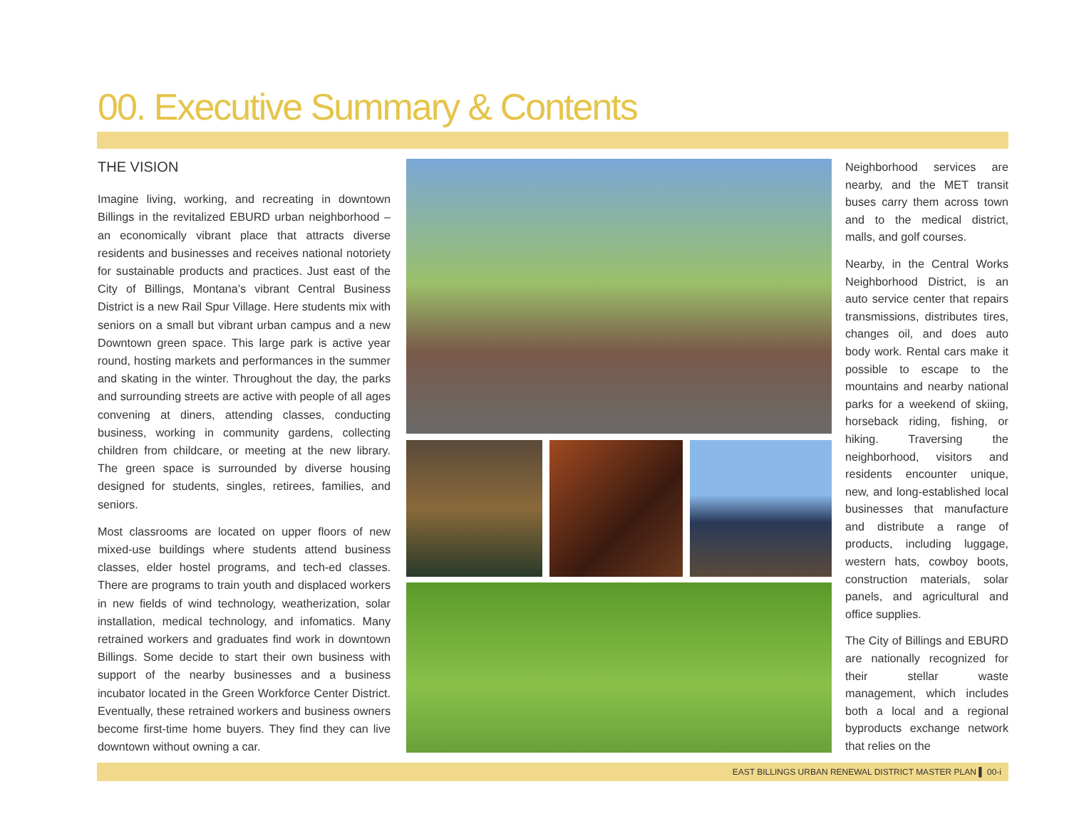00. Executive Summary & Contents
THE VISION
Imagine living, working, and recreating in downtown Billings in the revitalized EBURD urban neighborhood – an economically vibrant place that attracts diverse residents and businesses and receives national notoriety for sustainable products and practices. Just east of the City of Billings, Montana’s vibrant Central Business District is a new Rail Spur Village. Here students mix with seniors on a small but vibrant urban campus and a new Downtown green space. This large park is active year round, hosting markets and performances in the summer and skating in the winter. Throughout the day, the parks and surrounding streets are active with people of all ages convening at diners, attending classes, conducting business, working in community gardens, collecting children from childcare, or meeting at the new library. The green space is surrounded by diverse housing designed for students, singles, retirees, families, and seniors.
Most classrooms are located on upper floors of new mixed-use buildings where students attend business classes, elder hostel programs, and tech-ed classes. There are programs to train youth and displaced workers in new fields of wind technology, weatherization, solar installation, medical technology, and infomatics. Many retrained workers and graduates find work in downtown Billings. Some decide to start their own business with support of the nearby businesses and a business incubator located in the Green Workforce Center District. Eventually, these retrained workers and business owners become first-time home buyers. They find they can live downtown without owning a car.
Neighborhood services are nearby, and the MET transit buses carry them across town and to the medical district, malls, and golf courses.
Nearby, in the Central Works Neighborhood District, is an auto service center that repairs transmissions, distributes tires, changes oil, and does auto body work. Rental cars make it possible to escape to the mountains and nearby national parks for a weekend of skiing, horseback riding, fishing, or hiking. Traversing the neighborhood, visitors and residents encounter unique, new, and long-established local businesses that manufacture and distribute a range of products, including luggage, western hats, cowboy boots, construction materials, solar panels, and agricultural and office supplies.
The City of Billings and EBURD are nationally recognized for their stellar waste management, which includes both a local and a regional byproducts exchange network that relies on the
EAST BILLINGS URBAN RENEWAL DISTRICT MASTER PLAN ▌ 00-i